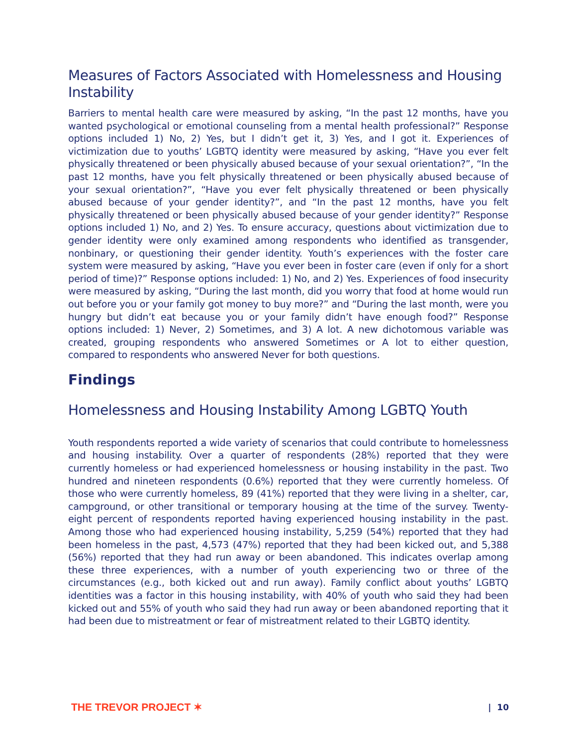Measures of Factors Associated with Homelessness and Housing Instability
Barriers to mental health care were measured by asking, “In the past 12 months, have you wanted psychological or emotional counseling from a mental health professional?” Response options included 1) No, 2) Yes, but I didn’t get it, 3) Yes, and I got it. Experiences of victimization due to youths’ LGBTQ identity were measured by asking, “Have you ever felt physically threatened or been physically abused because of your sexual orientation?”, “In the past 12 months, have you felt physically threatened or been physically abused because of your sexual orientation?”, “Have you ever felt physically threatened or been physically abused because of your gender identity?”, and “In the past 12 months, have you felt physically threatened or been physically abused because of your gender identity?” Response options included 1) No, and 2) Yes. To ensure accuracy, questions about victimization due to gender identity were only examined among respondents who identified as transgender, nonbinary, or questioning their gender identity. Youth’s experiences with the foster care system were measured by asking, “Have you ever been in foster care (even if only for a short period of time)?” Response options included: 1) No, and 2) Yes. Experiences of food insecurity were measured by asking, “During the last month, did you worry that food at home would run out before you or your family got money to buy more?” and “During the last month, were you hungry but didn’t eat because you or your family didn’t have enough food?” Response options included: 1) Never, 2) Sometimes, and 3) A lot. A new dichotomous variable was created, grouping respondents who answered Sometimes or A lot to either question, compared to respondents who answered Never for both questions.
Findings
Homelessness and Housing Instability Among LGBTQ Youth
Youth respondents reported a wide variety of scenarios that could contribute to homelessness and housing instability. Over a quarter of respondents (28%) reported that they were currently homeless or had experienced homelessness or housing instability in the past. Two hundred and nineteen respondents (0.6%) reported that they were currently homeless. Of those who were currently homeless, 89 (41%) reported that they were living in a shelter, car, campground, or other transitional or temporary housing at the time of the survey. Twenty-eight percent of respondents reported having experienced housing instability in the past. Among those who had experienced housing instability, 5,259 (54%) reported that they had been homeless in the past, 4,573 (47%) reported that they had been kicked out, and 5,388 (56%) reported that they had run away or been abandoned. This indicates overlap among these three experiences, with a number of youth experiencing two or three of the circumstances (e.g., both kicked out and run away). Family conflict about youths’ LGBTQ identities was a factor in this housing instability, with 40% of youth who said they had been kicked out and 55% of youth who said they had run away or been abandoned reporting that it had been due to mistreatment or fear of mistreatment related to their LGBTQ identity.
THE TREVOR PROJECT ✶ | 10